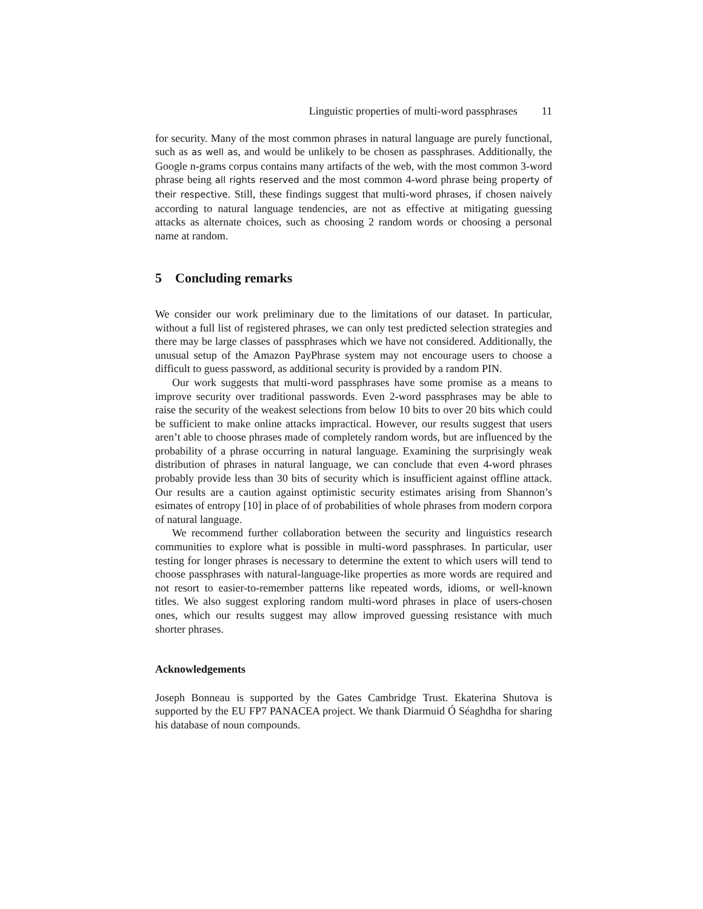Linguistic properties of multi-word passphrases 11
for security. Many of the most common phrases in natural language are purely functional, such as as well as, and would be unlikely to be chosen as passphrases. Additionally, the Google n-grams corpus contains many artifacts of the web, with the most common 3-word phrase being all rights reserved and the most common 4-word phrase being property of their respective. Still, these findings suggest that multi-word phrases, if chosen naively according to natural language tendencies, are not as effective at mitigating guessing attacks as alternate choices, such as choosing 2 random words or choosing a personal name at random.
5 Concluding remarks
We consider our work preliminary due to the limitations of our dataset. In particular, without a full list of registered phrases, we can only test predicted selection strategies and there may be large classes of passphrases which we have not considered. Additionally, the unusual setup of the Amazon PayPhrase system may not encourage users to choose a difficult to guess password, as additional security is provided by a random PIN.
Our work suggests that multi-word passphrases have some promise as a means to improve security over traditional passwords. Even 2-word passphrases may be able to raise the security of the weakest selections from below 10 bits to over 20 bits which could be sufficient to make online attacks impractical. However, our results suggest that users aren’t able to choose phrases made of completely random words, but are influenced by the probability of a phrase occurring in natural language. Examining the surprisingly weak distribution of phrases in natural language, we can conclude that even 4-word phrases probably provide less than 30 bits of security which is insufficient against offline attack. Our results are a caution against optimistic security estimates arising from Shannon’s esimates of entropy [10] in place of of probabilities of whole phrases from modern corpora of natural language.
We recommend further collaboration between the security and linguistics research communities to explore what is possible in multi-word passphrases. In particular, user testing for longer phrases is necessary to determine the extent to which users will tend to choose passphrases with natural-language-like properties as more words are required and not resort to easier-to-remember patterns like repeated words, idioms, or well-known titles. We also suggest exploring random multi-word phrases in place of users-chosen ones, which our results suggest may allow improved guessing resistance with much shorter phrases.
Acknowledgements
Joseph Bonneau is supported by the Gates Cambridge Trust. Ekaterina Shutova is supported by the EU FP7 PANACEA project. We thank Diarmuid Ó Séaghdha for sharing his database of noun compounds.